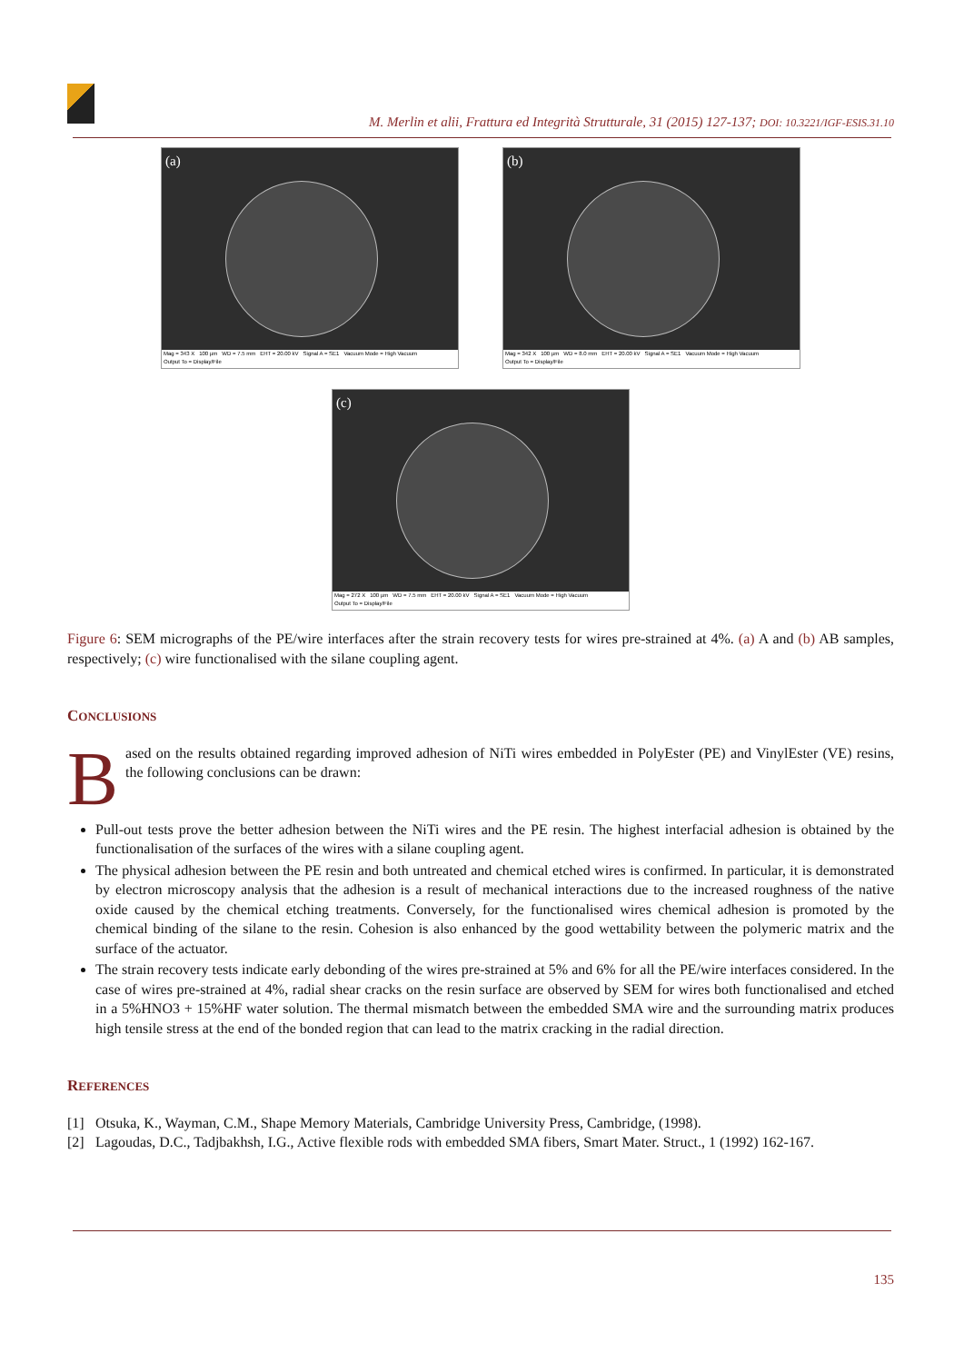M. Merlin et alii, Frattura ed Integrità Strutturale, 31 (2015) 127-137; DOI: 10.3221/IGF-ESIS.31.10
(a)
Mag = 343 X 100 µm WD = 7.5 mm EHT = 20.00 kV Signal A = SE1 Vacuum Mode = High Vacuum
Output To = Display/File
(b)
Mag = 342 X 100 µm WD = 8.0 mm EHT = 20.00 kV Signal A = SE1 Vacuum Mode = High Vacuum
Output To = Display/File
(c)
Mag = 272 X 100 µm WD = 7.5 mm EHT = 20.00 kV Signal A = SE1 Vacuum Mode = High Vacuum
Output To = Display/File
Figure 6: SEM micrographs of the PE/wire interfaces after the strain recovery tests for wires pre-strained at 4%. (a) A and (b) AB samples, respectively; (c) wire functionalised with the silane coupling agent.
CONCLUSIONS
Based on the results obtained regarding improved adhesion of NiTi wires embedded in PolyEster (PE) and VinylEster (VE) resins, the following conclusions can be drawn:
Pull-out tests prove the better adhesion between the NiTi wires and the PE resin. The highest interfacial adhesion is obtained by the functionalisation of the surfaces of the wires with a silane coupling agent.
The physical adhesion between the PE resin and both untreated and chemical etched wires is confirmed. In particular, it is demonstrated by electron microscopy analysis that the adhesion is a result of mechanical interactions due to the increased roughness of the native oxide caused by the chemical etching treatments. Conversely, for the functionalised wires chemical adhesion is promoted by the chemical binding of the silane to the resin. Cohesion is also enhanced by the good wettability between the polymeric matrix and the surface of the actuator.
The strain recovery tests indicate early debonding of the wires pre-strained at 5% and 6% for all the PE/wire interfaces considered. In the case of wires pre-strained at 4%, radial shear cracks on the resin surface are observed by SEM for wires both functionalised and etched in a 5%HNO3 + 15%HF water solution. The thermal mismatch between the embedded SMA wire and the surrounding matrix produces high tensile stress at the end of the bonded region that can lead to the matrix cracking in the radial direction.
REFERENCES
[1] Otsuka, K., Wayman, C.M., Shape Memory Materials, Cambridge University Press, Cambridge, (1998).
[2] Lagoudas, D.C., Tadjbakhsh, I.G., Active flexible rods with embedded SMA fibers, Smart Mater. Struct., 1 (1992) 162-167.
135